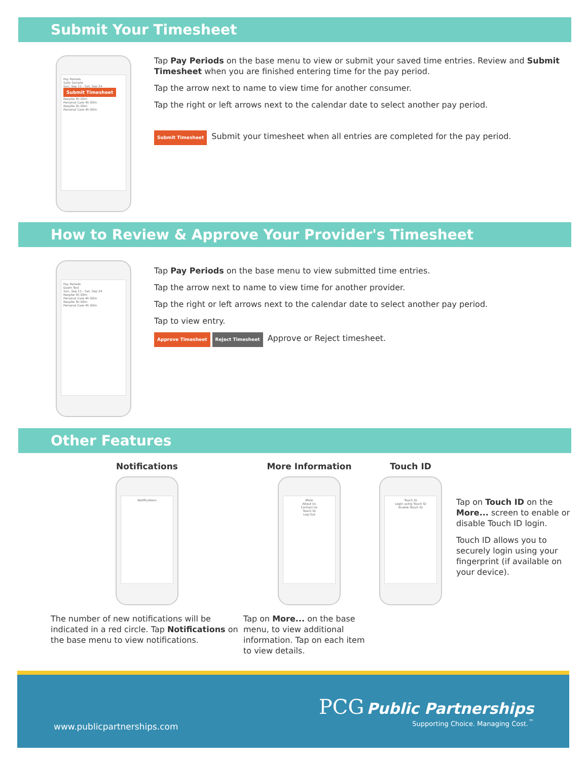Submit Your Timesheet
Pay Periods
Sally Sample
Sun, Sep 11 - Sat, Sep 24
Submit Timesheet
Respite 5h 00m
Personal Care 4h 00m
Respite 5h 00m
Personal Care 4h 00m
Tap Pay Periods on the base menu to view or submit your saved time entries. Review and Submit Timesheet when you are finished entering time for the pay period.
Tap the arrow next to name to view time for another consumer.
Tap the right or left arrows next to the calendar date to select another pay period.
Submit Timesheet Submit your timesheet when all entries are completed for the pay period.
How to Review & Approve Your Provider's Timesheet
Pay Periods
Dawn Test
Sun, Sep 11 - Sat, Sep 24
Respite 5h 00m
Personal Care 4h 00m
Respite 5h 00m
Personal Care 4h 00m
Tap Pay Periods on the base menu to view submitted time entries.
Tap the arrow next to name to view time for another provider.
Tap the right or left arrows next to the calendar date to select another pay period.
Tap to view entry.
Approve Timesheet Reject Timesheet Approve or Reject timesheet.
Other Features
Notifications
Notifications
The number of new notifications will be indicated in a red circle. Tap Notifications on the base menu to view notifications.
More Information
More
About Us
Contact Us
Touch ID
Log Out
Tap on More... on the base menu, to view additional information. Tap on each item to view details.
Touch ID
Touch ID
Login using Touch ID
Enable Touch ID
Tap on Touch ID on the More... screen to enable or disable Touch ID login.
Touch ID allows you to securely login using your fingerprint (if available on your device).
PCG Public Partnerships
Supporting Choice. Managing Cost.<sup>™</sup>
www.publicpartnerships.com